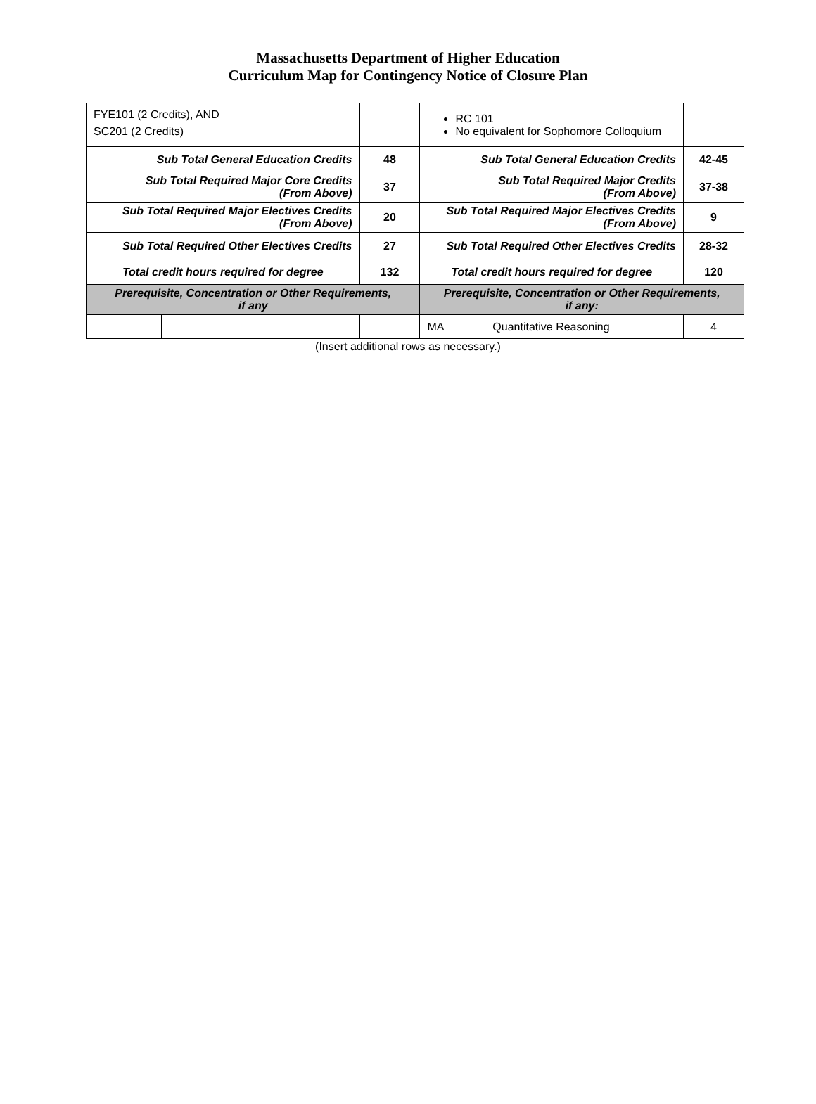Massachusetts Department of Higher Education
Curriculum Map for Contingency Notice of Closure Plan
| FYE101 (2 Credits), AND SC201 (2 Credits) | | | RC 101 No equivalent for Sophomore Colloquium | | |
| Sub Total General Education Credits | | 48 | Sub Total General Education Credits | | 42-45 |
| Sub Total Required Major Core Credits (From Above) | | 37 | Sub Total Required Major Credits (From Above) | | 37-38 |
| Sub Total Required Major Electives Credits (From Above) | | 20 | Sub Total Required Major Electives Credits (From Above) | | 9 |
| Sub Total Required Other Electives Credits | | 27 | Sub Total Required Other Electives Credits | | 28-32 |
| Total credit hours required for degree | | 132 | Total credit hours required for degree | | 120 |
| Prerequisite, Concentration or Other Requirements, if any | | | Prerequisite, Concentration or Other Requirements, if any: | | |
| | | | MA | Quantitative Reasoning | 4 |
(Insert additional rows as necessary.)